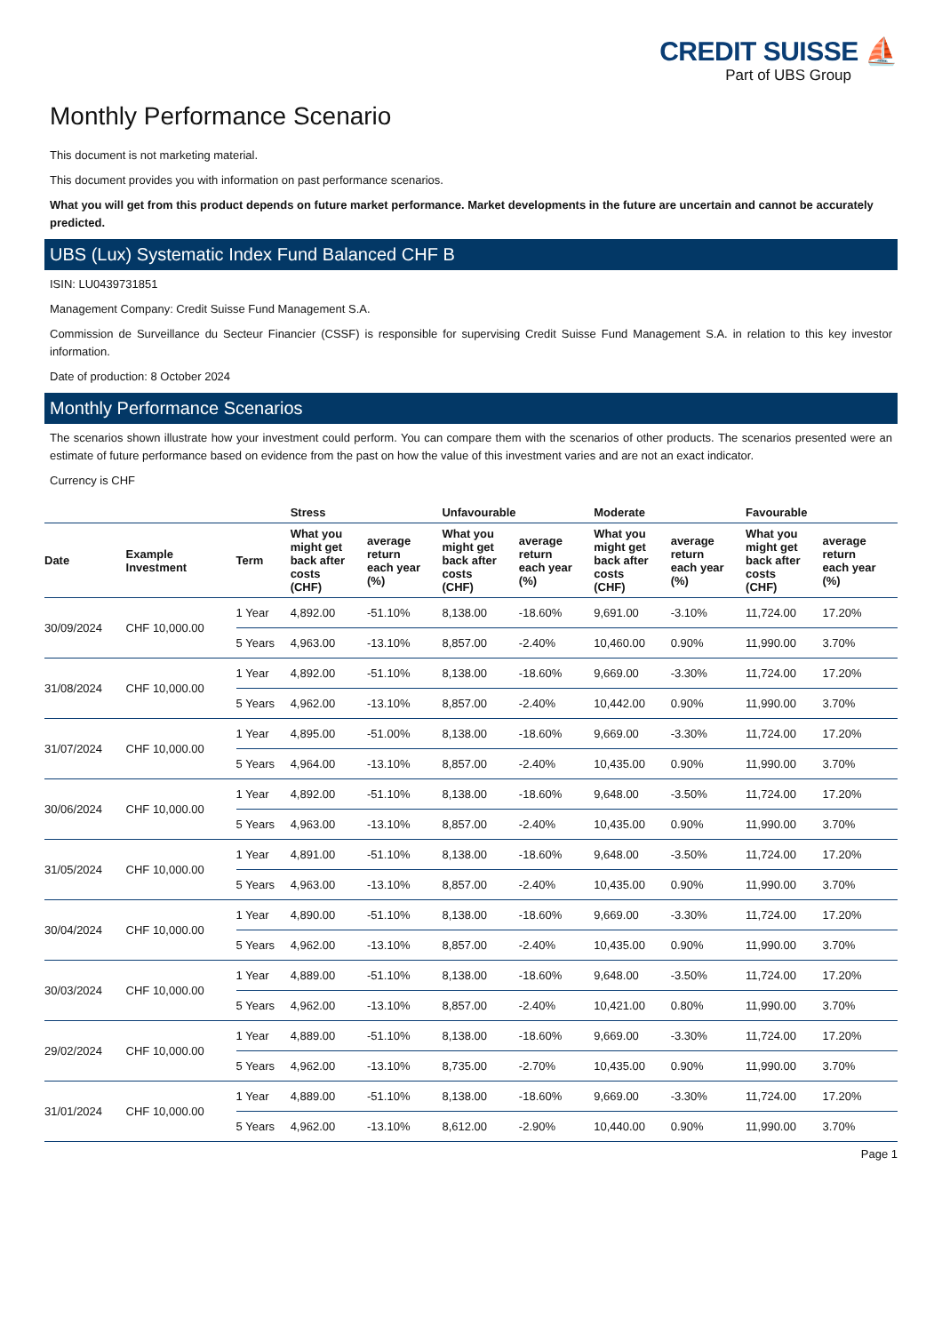CREDIT SUISSE ⛵
Part of UBS Group
Monthly Performance Scenario
This document is not marketing material.
This document provides you with information on past performance scenarios.
What you will get from this product depends on future market performance. Market developments in the future are uncertain and cannot be accurately predicted.
UBS (Lux) Systematic Index Fund Balanced CHF B
ISIN: LU0439731851
Management Company: Credit Suisse Fund Management S.A.
Commission de Surveillance du Secteur Financier (CSSF) is responsible for supervising Credit Suisse Fund Management S.A. in relation to this key investor information.
Date of production: 8 October 2024
Monthly Performance Scenarios
The scenarios shown illustrate how your investment could perform. You can compare them with the scenarios of other products. The scenarios presented were an estimate of future performance based on evidence from the past on how the value of this investment varies and are not an exact indicator.
Currency is CHF
| | | | Stress | | Unfavourable | | Moderate | | Favourable | |
| --- | --- | --- | --- | --- | --- | --- | --- | --- | --- | --- |
| Date | Example Investment | Term | What you might get back after costs (CHF) | average return each year (%) | What you might get back after costs (CHF) | average return each year (%) | What you might get back after costs (CHF) | average return each year (%) | What you might get back after costs (CHF) | average return each year (%) |
| 30/09/2024 | CHF 10,000.00 | 1 Year | 4,892.00 | -51.10% | 8,138.00 | -18.60% | 9,691.00 | -3.10% | 11,724.00 | 17.20% |
| | | 5 Years | 4,963.00 | -13.10% | 8,857.00 | -2.40% | 10,460.00 | 0.90% | 11,990.00 | 3.70% |
| 31/08/2024 | CHF 10,000.00 | 1 Year | 4,892.00 | -51.10% | 8,138.00 | -18.60% | 9,669.00 | -3.30% | 11,724.00 | 17.20% |
| | | 5 Years | 4,962.00 | -13.10% | 8,857.00 | -2.40% | 10,442.00 | 0.90% | 11,990.00 | 3.70% |
| 31/07/2024 | CHF 10,000.00 | 1 Year | 4,895.00 | -51.00% | 8,138.00 | -18.60% | 9,669.00 | -3.30% | 11,724.00 | 17.20% |
| | | 5 Years | 4,964.00 | -13.10% | 8,857.00 | -2.40% | 10,435.00 | 0.90% | 11,990.00 | 3.70% |
| 30/06/2024 | CHF 10,000.00 | 1 Year | 4,892.00 | -51.10% | 8,138.00 | -18.60% | 9,648.00 | -3.50% | 11,724.00 | 17.20% |
| | | 5 Years | 4,963.00 | -13.10% | 8,857.00 | -2.40% | 10,435.00 | 0.90% | 11,990.00 | 3.70% |
| 31/05/2024 | CHF 10,000.00 | 1 Year | 4,891.00 | -51.10% | 8,138.00 | -18.60% | 9,648.00 | -3.50% | 11,724.00 | 17.20% |
| | | 5 Years | 4,963.00 | -13.10% | 8,857.00 | -2.40% | 10,435.00 | 0.90% | 11,990.00 | 3.70% |
| 30/04/2024 | CHF 10,000.00 | 1 Year | 4,890.00 | -51.10% | 8,138.00 | -18.60% | 9,669.00 | -3.30% | 11,724.00 | 17.20% |
| | | 5 Years | 4,962.00 | -13.10% | 8,857.00 | -2.40% | 10,435.00 | 0.90% | 11,990.00 | 3.70% |
| 30/03/2024 | CHF 10,000.00 | 1 Year | 4,889.00 | -51.10% | 8,138.00 | -18.60% | 9,648.00 | -3.50% | 11,724.00 | 17.20% |
| | | 5 Years | 4,962.00 | -13.10% | 8,857.00 | -2.40% | 10,421.00 | 0.80% | 11,990.00 | 3.70% |
| 29/02/2024 | CHF 10,000.00 | 1 Year | 4,889.00 | -51.10% | 8,138.00 | -18.60% | 9,669.00 | -3.30% | 11,724.00 | 17.20% |
| | | 5 Years | 4,962.00 | -13.10% | 8,735.00 | -2.70% | 10,435.00 | 0.90% | 11,990.00 | 3.70% |
| 31/01/2024 | CHF 10,000.00 | 1 Year | 4,889.00 | -51.10% | 8,138.00 | -18.60% | 9,669.00 | -3.30% | 11,724.00 | 17.20% |
| | | 5 Years | 4,962.00 | -13.10% | 8,612.00 | -2.90% | 10,440.00 | 0.90% | 11,990.00 | 3.70% |
Page 1